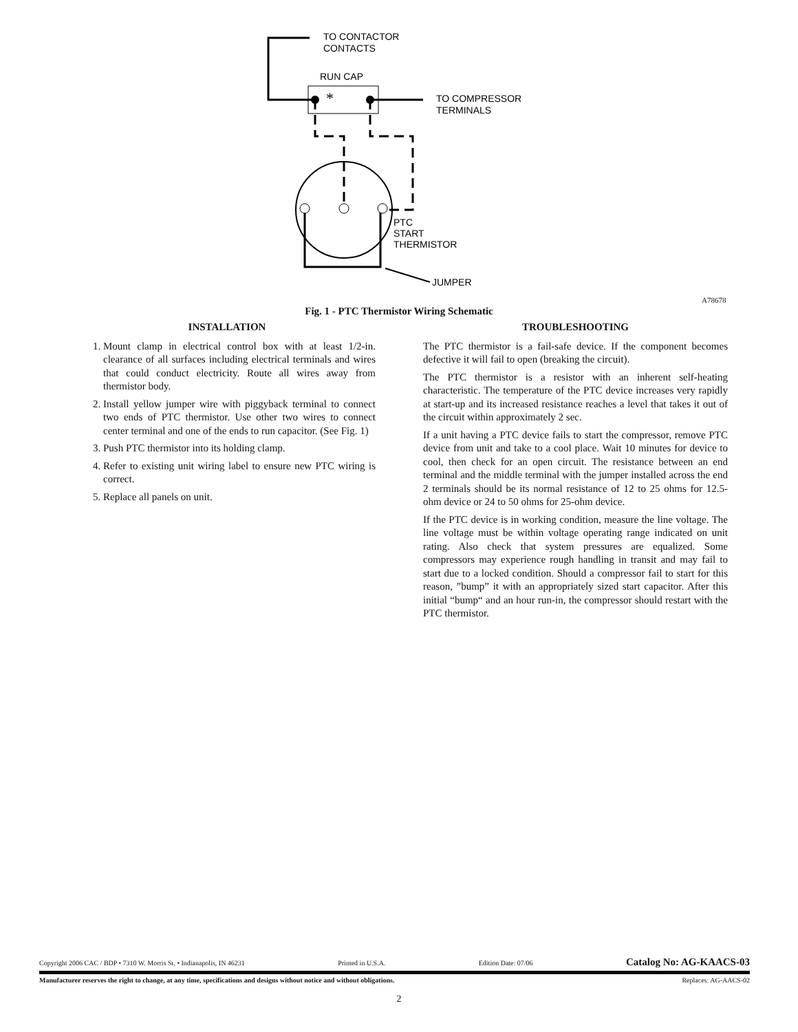TO CONTACTOR
CONTACTS
RUN CAP
*
TO COMPRESSOR
TERMINALS
PTC
START
THERMISTOR
JUMPER
A78678
Fig. 1 - PTC Thermistor Wiring Schematic
INSTALLATION
1. Mount clamp in electrical control box with at least 1/2-in. clearance of all surfaces including electrical terminals and wires that could conduct electricity. Route all wires away from thermistor body.
2. Install yellow jumper wire with piggyback terminal to connect two ends of PTC thermistor. Use other two wires to connect center terminal and one of the ends to run capacitor. (See Fig. 1)
3. Push PTC thermistor into its holding clamp.
4. Refer to existing unit wiring label to ensure new PTC wiring is correct.
5. Replace all panels on unit.
TROUBLESHOOTING
The PTC thermistor is a fail-safe device. If the component becomes defective it will fail to open (breaking the circuit).
The PTC thermistor is a resistor with an inherent self-heating characteristic. The temperature of the PTC device increases very rapidly at start-up and its increased resistance reaches a level that takes it out of the circuit within approximately 2 sec.
If a unit having a PTC device fails to start the compressor, remove PTC device from unit and take to a cool place. Wait 10 minutes for device to cool, then check for an open circuit. The resistance between an end terminal and the middle terminal with the jumper installed across the end 2 terminals should be its normal resistance of 12 to 25 ohms for 12.5-ohm device or 24 to 50 ohms for 25-ohm device.
If the PTC device is in working condition, measure the line voltage. The line voltage must be within voltage operating range indicated on unit rating. Also check that system pressures are equalized. Some compressors may experience rough handling in transit and may fail to start due to a locked condition. Should a compressor fail to start for this reason, ”bump” it with an appropriately sized start capacitor. After this initial “bump“ and an hour run-in, the compressor should restart with the PTC thermistor.
Copyright 2006 CAC / BDP • 7310 W. Morris St. • Indianapolis, IN 46231 Printed in U.S.A. Edition Date: 07/06 Catalog No: AG-KAACS-03
Manufacturer reserves the right to change, at any time, specifications and designs without notice and without obligations. Replaces: AG-AACS-02
2